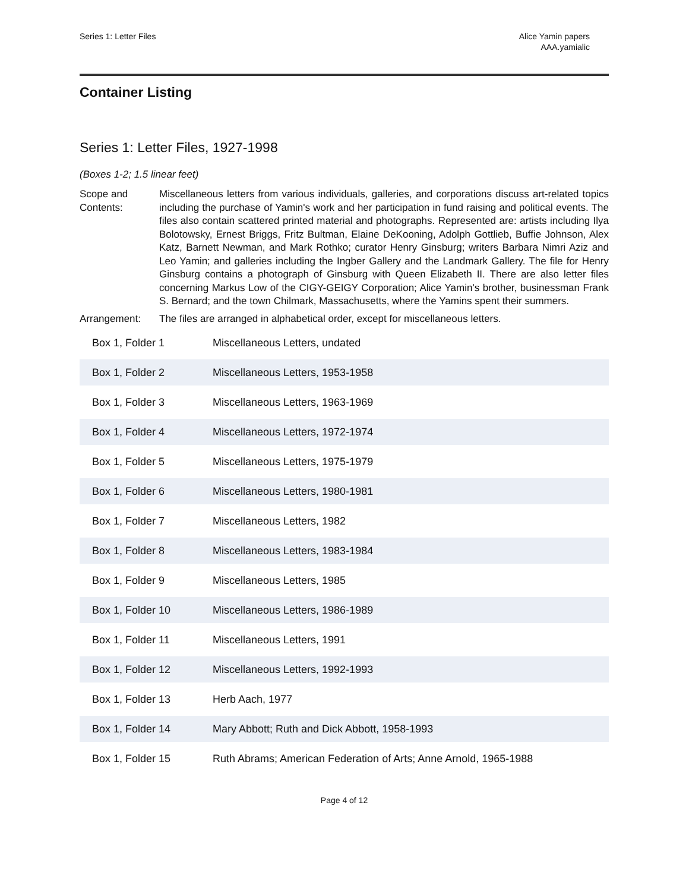Series 1: Letter Files Alice Yamin papers
AAA.yamialic
Container Listing
Series 1: Letter Files, 1927-1998
(Boxes 1-2; 1.5 linear feet)
Scope and Contents:
Miscellaneous letters from various individuals, galleries, and corporations discuss art-related topics including the purchase of Yamin's work and her participation in fund raising and political events. The files also contain scattered printed material and photographs. Represented are: artists including Ilya Bolotowsky, Ernest Briggs, Fritz Bultman, Elaine DeKooning, Adolph Gottlieb, Buffie Johnson, Alex Katz, Barnett Newman, and Mark Rothko; curator Henry Ginsburg; writers Barbara Nimri Aziz and Leo Yamin; and galleries including the Ingber Gallery and the Landmark Gallery. The file for Henry Ginsburg contains a photograph of Ginsburg with Queen Elizabeth II. There are also letter files concerning Markus Low of the CIGY-GEIGY Corporation; Alice Yamin's brother, businessman Frank S. Bernard; and the town Chilmark, Massachusetts, where the Yamins spent their summers.
Arrangement: The files are arranged in alphabetical order, except for miscellaneous letters.
| Box 1, Folder 1 | Miscellaneous Letters, undated |
| Box 1, Folder 2 | Miscellaneous Letters, 1953-1958 |
| Box 1, Folder 3 | Miscellaneous Letters, 1963-1969 |
| Box 1, Folder 4 | Miscellaneous Letters, 1972-1974 |
| Box 1, Folder 5 | Miscellaneous Letters, 1975-1979 |
| Box 1, Folder 6 | Miscellaneous Letters, 1980-1981 |
| Box 1, Folder 7 | Miscellaneous Letters, 1982 |
| Box 1, Folder 8 | Miscellaneous Letters, 1983-1984 |
| Box 1, Folder 9 | Miscellaneous Letters, 1985 |
| Box 1, Folder 10 | Miscellaneous Letters, 1986-1989 |
| Box 1, Folder 11 | Miscellaneous Letters, 1991 |
| Box 1, Folder 12 | Miscellaneous Letters, 1992-1993 |
| Box 1, Folder 13 | Herb Aach, 1977 |
| Box 1, Folder 14 | Mary Abbott; Ruth and Dick Abbott, 1958-1993 |
| Box 1, Folder 15 | Ruth Abrams; American Federation of Arts; Anne Arnold, 1965-1988 |
Page 4 of 12